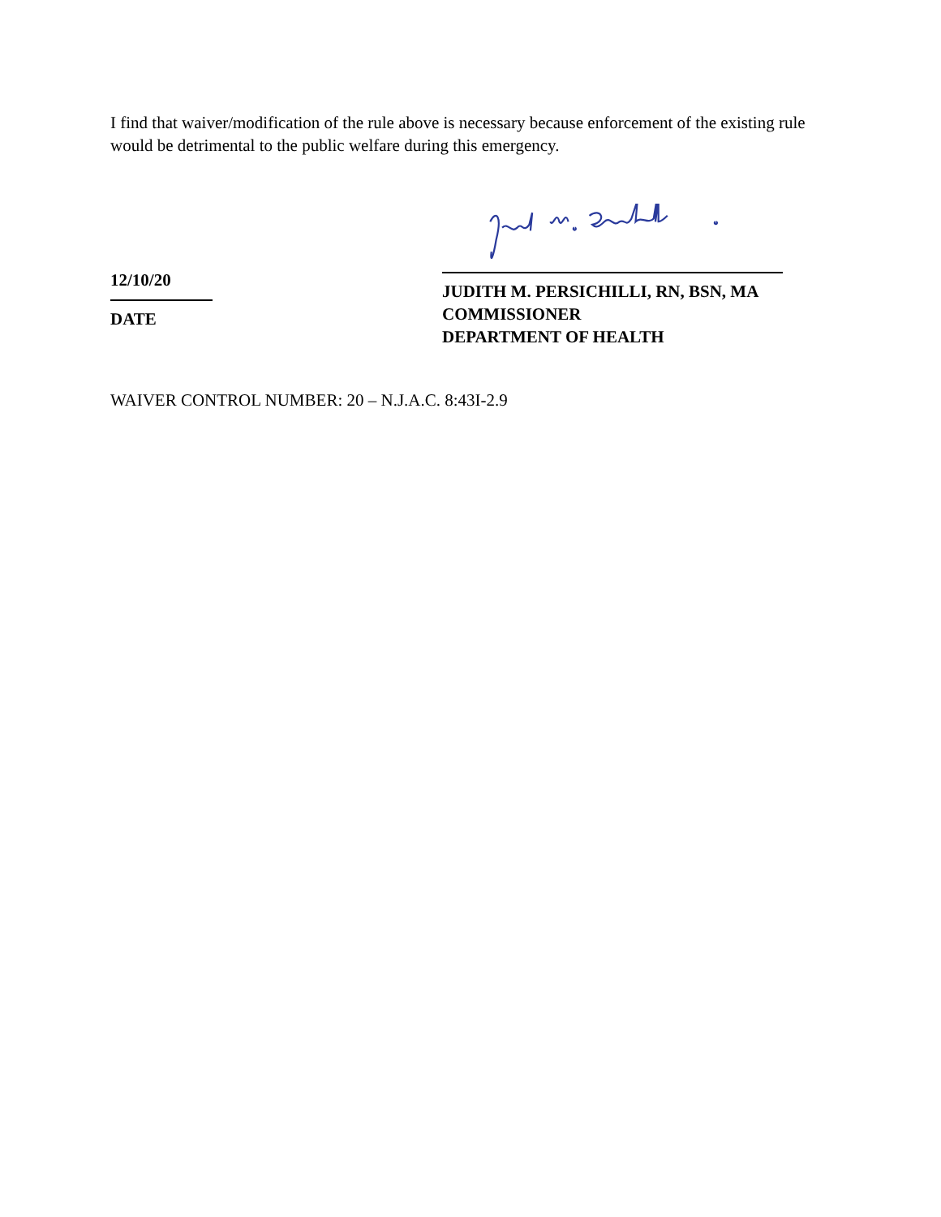I find that waiver/modification of the rule above is necessary because enforcement of the existing rule would be detrimental to the public welfare during this emergency.
12/10/20
DATE
JUDITH M. PERSICHILLI, RN, BSN, MA
COMMISSIONER
DEPARTMENT OF HEALTH
WAIVER CONTROL NUMBER: 20 – N.J.A.C. 8:43I-2.9